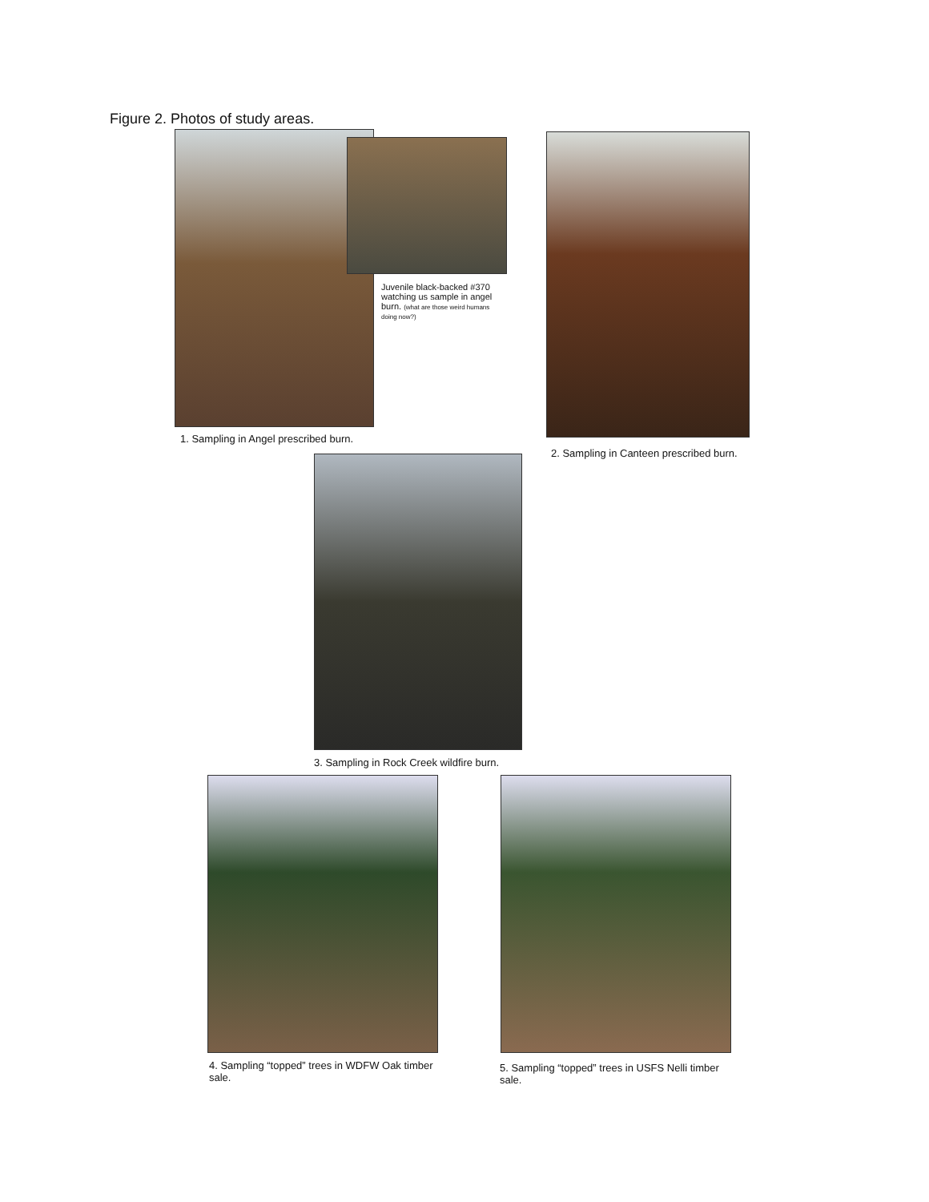Figure 2. Photos of study areas.
Juvenile black-backed #370 watching us sample in angel burn. (what are those weird humans doing now?)
1. Sampling in Angel prescribed burn.
2. Sampling in Canteen prescribed burn.
3. Sampling in Rock Creek wildfire burn.
4. Sampling “topped” trees in WDFW Oak timber sale.
5. Sampling “topped” trees in USFS Nelli timber sale.